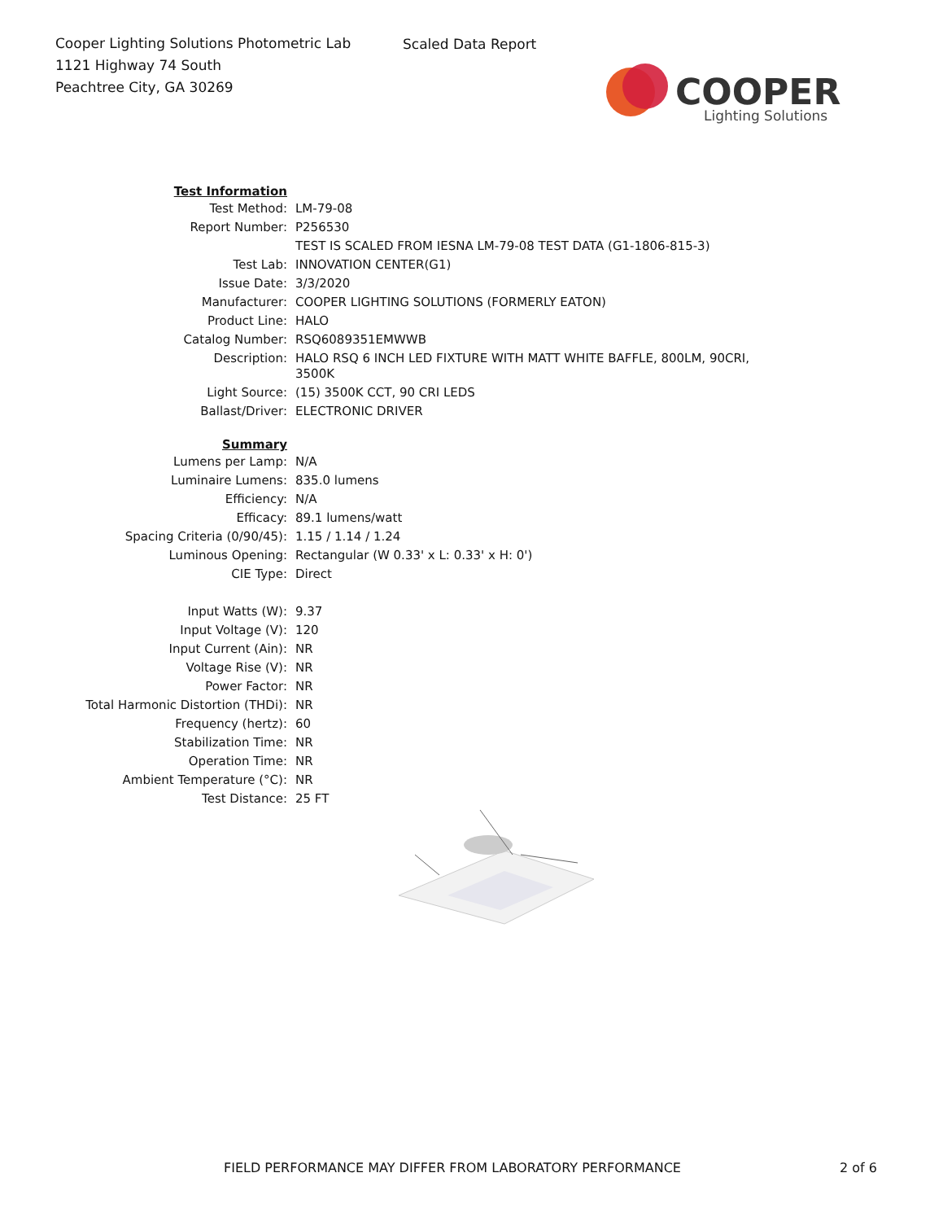Cooper Lighting Solutions Photometric Lab
1121 Highway 74 South
Peachtree City, GA 30269
Scaled Data Report
COOPER
Lighting Solutions
| Test Information | |
| Test Method: | LM-79-08 |
| Report Number: | P256530 |
| | TEST IS SCALED FROM IESNA LM-79-08 TEST DATA (G1-1806-815-3) |
| Test Lab: | INNOVATION CENTER(G1) |
| Issue Date: | 3/3/2020 |
| Manufacturer: | COOPER LIGHTING SOLUTIONS (FORMERLY EATON) |
| Product Line: | HALO |
| Catalog Number: | RSQ6089351EMWWB |
| Description: | HALO RSQ 6 INCH LED FIXTURE WITH MATT WHITE BAFFLE, 800LM, 90CRI, 3500K |
| Light Source: | (15) 3500K CCT, 90 CRI LEDS |
| Ballast/Driver: | ELECTRONIC DRIVER |
| Summary | |
| Lumens per Lamp: | N/A |
| Luminaire Lumens: | 835.0 lumens |
| Efficiency: | N/A |
| Efficacy: | 89.1 lumens/watt |
| Spacing Criteria (0/90/45): | 1.15 / 1.14 / 1.24 |
| Luminous Opening: | Rectangular (W 0.33' x L: 0.33' x H: 0') |
| CIE Type: | Direct |
| Input Watts (W): | 9.37 |
| Input Voltage (V): | 120 |
| Input Current (Ain): | NR |
| Voltage Rise (V): | NR |
| Power Factor: | NR |
| Total Harmonic Distortion (THDi): | NR |
| Frequency (hertz): | 60 |
| Stabilization Time: | NR |
| Operation Time: | NR |
| Ambient Temperature (°C): | NR |
| Test Distance: | 25 FT |
FIELD PERFORMANCE MAY DIFFER FROM LABORATORY PERFORMANCE
2 of 6